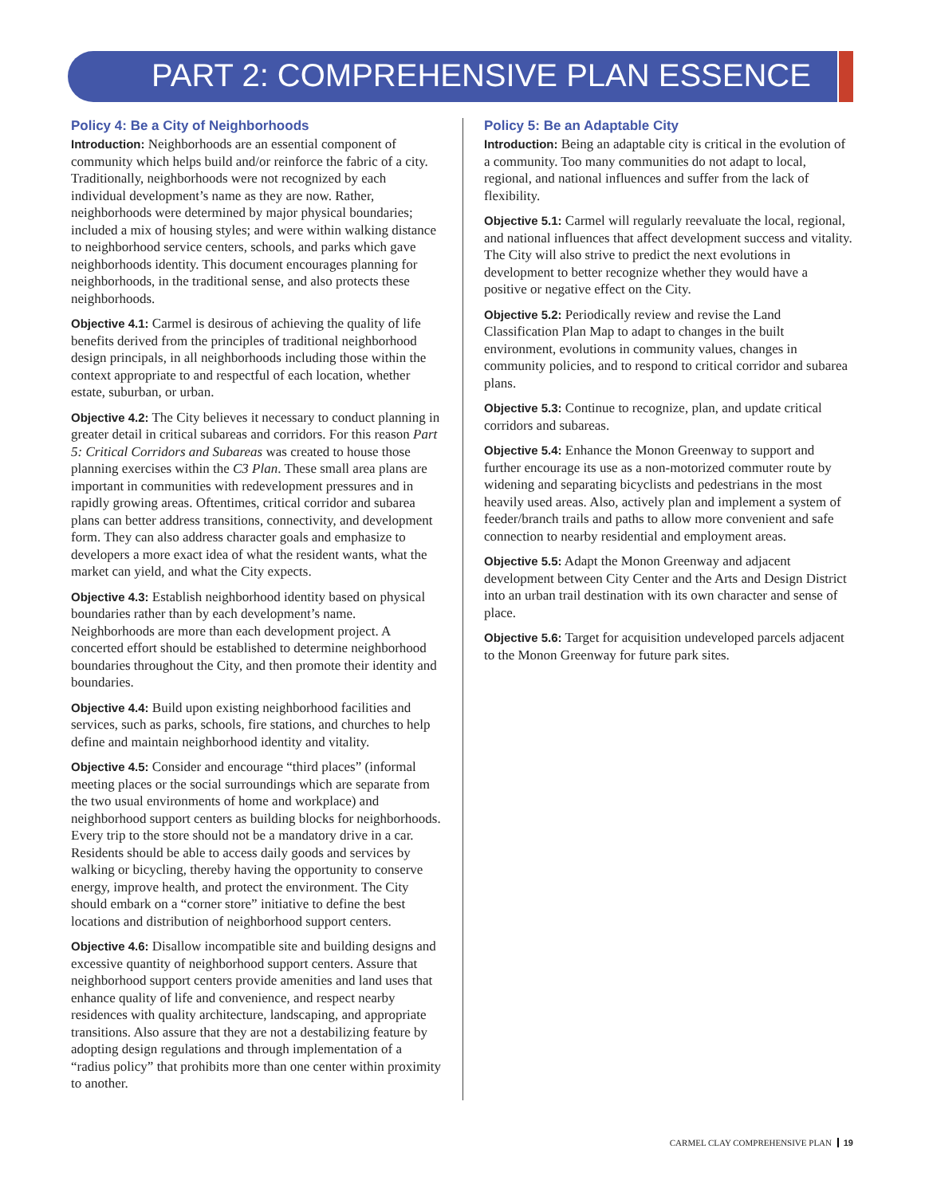PART 2: COMPREHENSIVE PLAN ESSENCE
Policy 4: Be a City of Neighborhoods
Introduction: Neighborhoods are an essential component of community which helps build and/or reinforce the fabric of a city. Traditionally, neighborhoods were not recognized by each individual development’s name as they are now. Rather, neighborhoods were determined by major physical boundaries; included a mix of housing styles; and were within walking distance to neighborhood service centers, schools, and parks which gave neighborhoods identity. This document encourages planning for neighborhoods, in the traditional sense, and also protects these neighborhoods.
Objective 4.1: Carmel is desirous of achieving the quality of life benefits derived from the principles of traditional neighborhood design principals, in all neighborhoods including those within the context appropriate to and respectful of each location, whether estate, suburban, or urban.
Objective 4.2: The City believes it necessary to conduct planning in greater detail in critical subareas and corridors. For this reason Part 5: Critical Corridors and Subareas was created to house those planning exercises within the C3 Plan. These small area plans are important in communities with redevelopment pressures and in rapidly growing areas. Oftentimes, critical corridor and subarea plans can better address transitions, connectivity, and development form. They can also address character goals and emphasize to developers a more exact idea of what the resident wants, what the market can yield, and what the City expects.
Objective 4.3: Establish neighborhood identity based on physical boundaries rather than by each development’s name. Neighborhoods are more than each development project. A concerted effort should be established to determine neighborhood boundaries throughout the City, and then promote their identity and boundaries.
Objective 4.4: Build upon existing neighborhood facilities and services, such as parks, schools, fire stations, and churches to help define and maintain neighborhood identity and vitality.
Objective 4.5: Consider and encourage “third places” (informal meeting places or the social surroundings which are separate from the two usual environments of home and workplace) and neighborhood support centers as building blocks for neighborhoods. Every trip to the store should not be a mandatory drive in a car. Residents should be able to access daily goods and services by walking or bicycling, thereby having the opportunity to conserve energy, improve health, and protect the environment. The City should embark on a “corner store” initiative to define the best locations and distribution of neighborhood support centers.
Objective 4.6: Disallow incompatible site and building designs and excessive quantity of neighborhood support centers. Assure that neighborhood support centers provide amenities and land uses that enhance quality of life and convenience, and respect nearby residences with quality architecture, landscaping, and appropriate transitions. Also assure that they are not a destabilizing feature by adopting design regulations and through implementation of a “radius policy” that prohibits more than one center within proximity to another.
Policy 5: Be an Adaptable City
Introduction: Being an adaptable city is critical in the evolution of a community. Too many communities do not adapt to local, regional, and national influences and suffer from the lack of flexibility.
Objective 5.1: Carmel will regularly reevaluate the local, regional, and national influences that affect development success and vitality. The City will also strive to predict the next evolutions in development to better recognize whether they would have a positive or negative effect on the City.
Objective 5.2: Periodically review and revise the Land Classification Plan Map to adapt to changes in the built environment, evolutions in community values, changes in community policies, and to respond to critical corridor and subarea plans.
Objective 5.3: Continue to recognize, plan, and update critical corridors and subareas.
Objective 5.4: Enhance the Monon Greenway to support and further encourage its use as a non-motorized commuter route by widening and separating bicyclists and pedestrians in the most heavily used areas. Also, actively plan and implement a system of feeder/branch trails and paths to allow more convenient and safe connection to nearby residential and employment areas.
Objective 5.5: Adapt the Monon Greenway and adjacent development between City Center and the Arts and Design District into an urban trail destination with its own character and sense of place.
Objective 5.6: Target for acquisition undeveloped parcels adjacent to the Monon Greenway for future park sites.
CARMEL CLAY COMPREHENSIVE PLAN 19